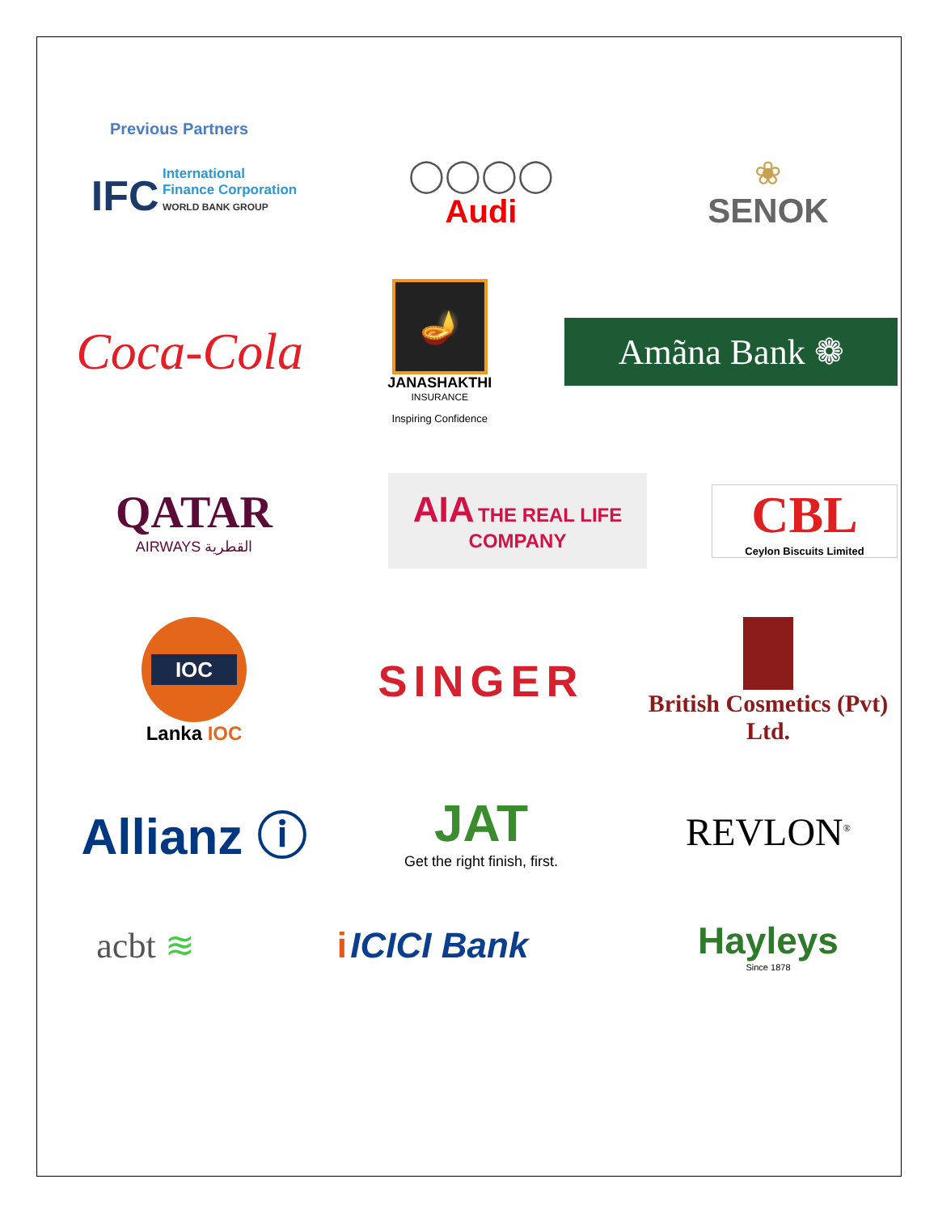Previous Partners
IFC International
Finance Corporation
WORLD BANK GROUP
◯◯◯◯
Audi
❀
SENOK
Coca-Cola
🪔
JANASHAKTHI
INSURANCE
Inspiring Confidence
Amãna Bank ❁
QATAR
AIRWAYS القطرية
AIA THE REAL LIFE
COMPANY
CBL
Ceylon Biscuits Limited
IOC
Lanka IOC
SINGER
British Cosmetics (Pvt) Ltd.
Allianz ⓘ
JAT
Get the right finish, first.
REVLON<sup>®</sup>
acbt ≋ i ICICI Bank
Hayleys
Since 1878